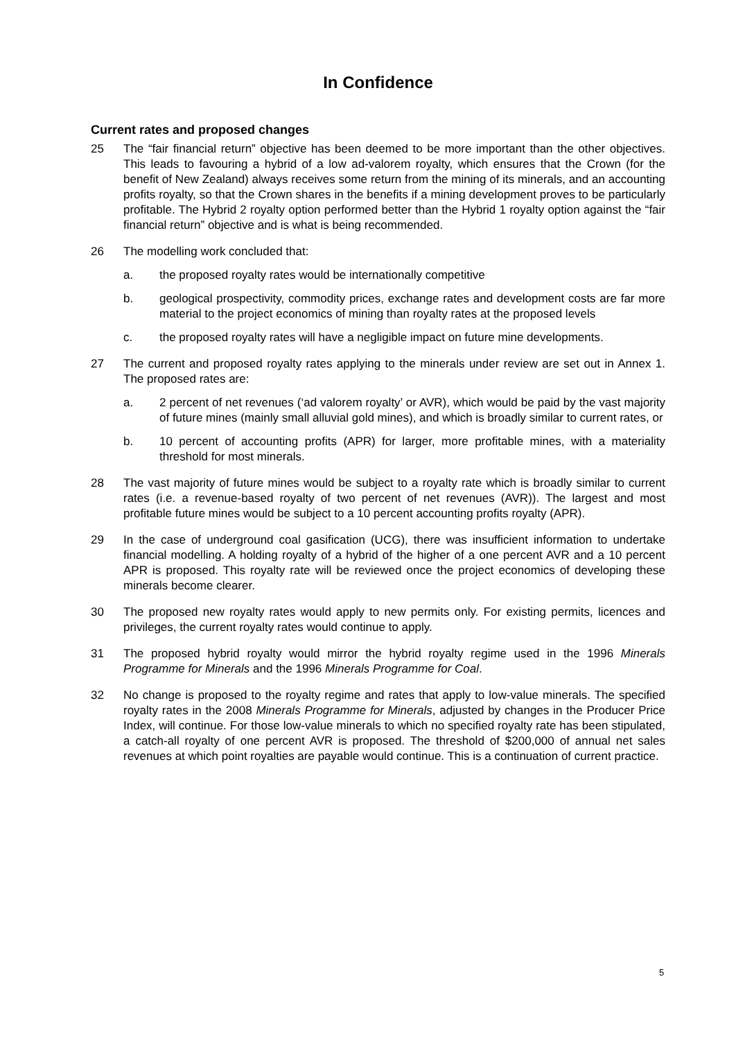In Confidence
Current rates and proposed changes
25 The “fair financial return” objective has been deemed to be more important than the other objectives. This leads to favouring a hybrid of a low ad-valorem royalty, which ensures that the Crown (for the benefit of New Zealand) always receives some return from the mining of its minerals, and an accounting profits royalty, so that the Crown shares in the benefits if a mining development proves to be particularly profitable. The Hybrid 2 royalty option performed better than the Hybrid 1 royalty option against the “fair financial return” objective and is what is being recommended.
26 The modelling work concluded that:
a. the proposed royalty rates would be internationally competitive
b. geological prospectivity, commodity prices, exchange rates and development costs are far more material to the project economics of mining than royalty rates at the proposed levels
c. the proposed royalty rates will have a negligible impact on future mine developments.
27 The current and proposed royalty rates applying to the minerals under review are set out in Annex 1. The proposed rates are:
a. 2 percent of net revenues (‘ad valorem royalty’ or AVR), which would be paid by the vast majority of future mines (mainly small alluvial gold mines), and which is broadly similar to current rates, or
b. 10 percent of accounting profits (APR) for larger, more profitable mines, with a materiality threshold for most minerals.
28 The vast majority of future mines would be subject to a royalty rate which is broadly similar to current rates (i.e. a revenue-based royalty of two percent of net revenues (AVR)). The largest and most profitable future mines would be subject to a 10 percent accounting profits royalty (APR).
29 In the case of underground coal gasification (UCG), there was insufficient information to undertake financial modelling. A holding royalty of a hybrid of the higher of a one percent AVR and a 10 percent APR is proposed. This royalty rate will be reviewed once the project economics of developing these minerals become clearer.
30 The proposed new royalty rates would apply to new permits only. For existing permits, licences and privileges, the current royalty rates would continue to apply.
31 The proposed hybrid royalty would mirror the hybrid royalty regime used in the 1996 Minerals Programme for Minerals and the 1996 Minerals Programme for Coal.
32 No change is proposed to the royalty regime and rates that apply to low-value minerals. The specified royalty rates in the 2008 Minerals Programme for Minerals, adjusted by changes in the Producer Price Index, will continue. For those low-value minerals to which no specified royalty rate has been stipulated, a catch-all royalty of one percent AVR is proposed. The threshold of $200,000 of annual net sales revenues at which point royalties are payable would continue. This is a continuation of current practice.
5